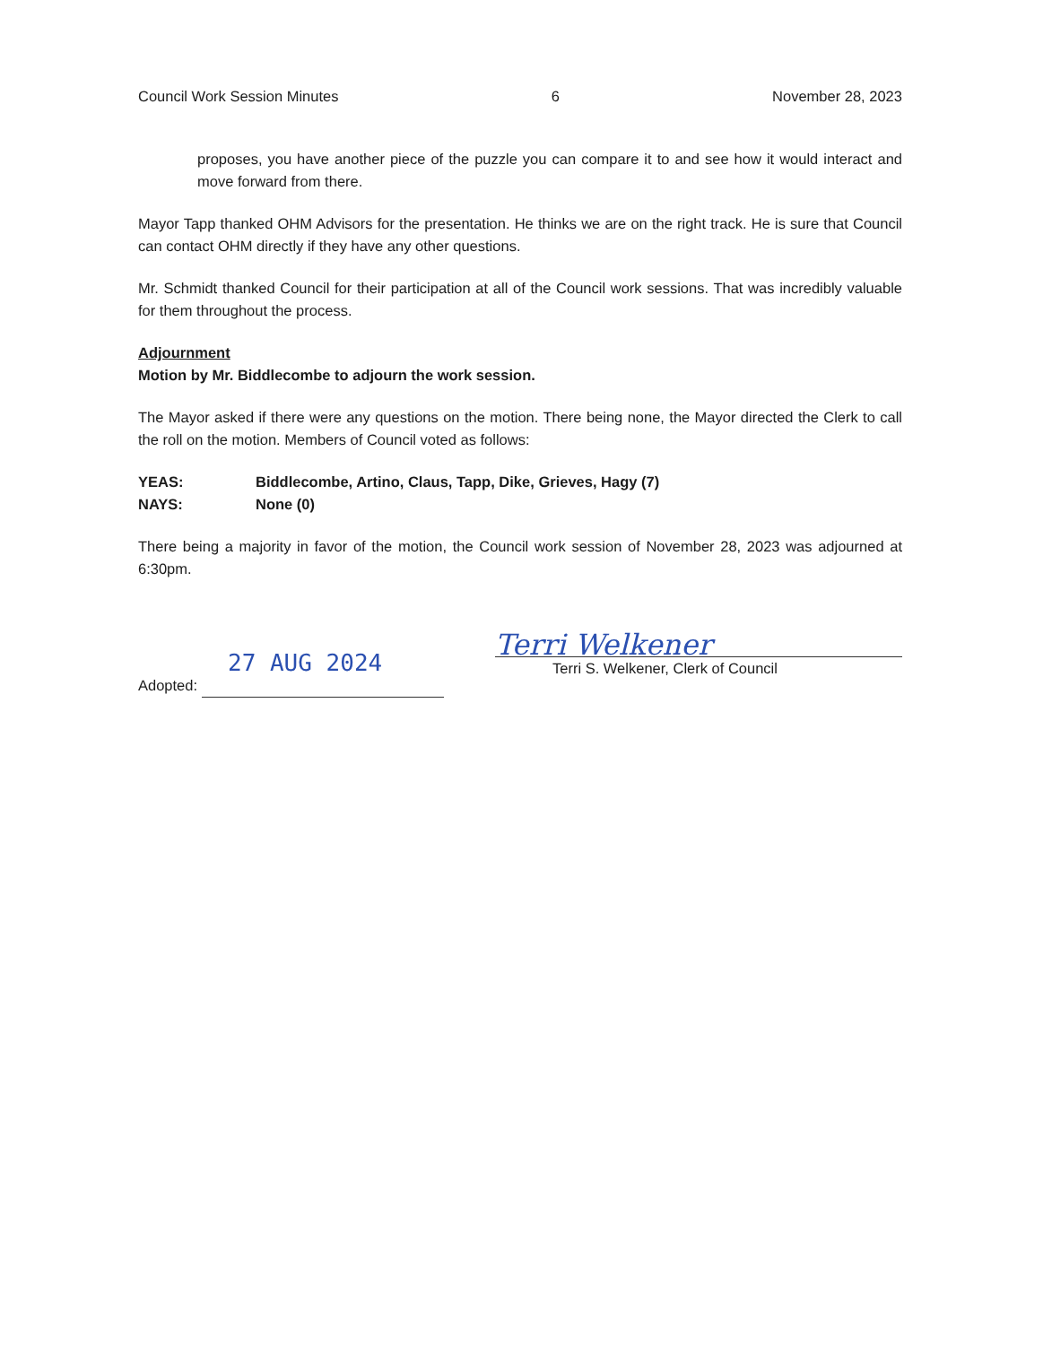Council Work Session Minutes 6 November 28, 2023
proposes, you have another piece of the puzzle you can compare it to and see how it would interact and move forward from there.
Mayor Tapp thanked OHM Advisors for the presentation. He thinks we are on the right track. He is sure that Council can contact OHM directly if they have any other questions.
Mr. Schmidt thanked Council for their participation at all of the Council work sessions. That was incredibly valuable for them throughout the process.
Adjournment
Motion by Mr. Biddlecombe to adjourn the work session.
The Mayor asked if there were any questions on the motion. There being none, the Mayor directed the Clerk to call the roll on the motion. Members of Council voted as follows:
YEAS: Biddlecombe, Artino, Claus, Tapp, Dike, Grieves, Hagy (7)
NAYS: None (0)
There being a majority in favor of the motion, the Council work session of November 28, 2023 was adjourned at 6:30pm.
27 AUG 2024
Adopted:
Terri Welkener
Terri S. Welkener, Clerk of Council